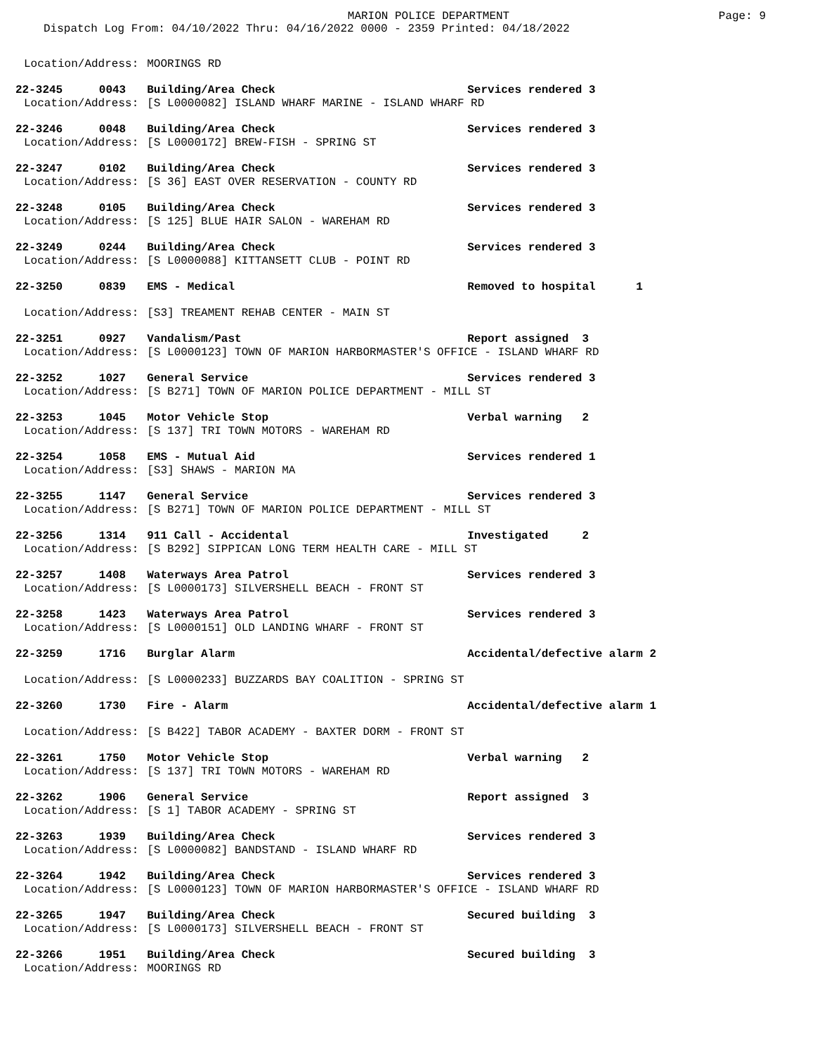MARION POLICE DEPARTMENT
Page: 9
Dispatch Log From: 04/10/2022 Thru: 04/16/2022 0000 - 2359 Printed: 04/18/2022
| Location/Address: | | MOORINGS RD | |
| 22-3245 | 0043 | Building/Area Check | Services rendered 3 |
| Location/Address: | | [S L0000082] ISLAND WHARF MARINE - ISLAND WHARF RD | |
| 22-3246 | 0048 | Building/Area Check | Services rendered 3 |
| Location/Address: | | [S L0000172] BREW-FISH - SPRING ST | |
| 22-3247 | 0102 | Building/Area Check | Services rendered 3 |
| Location/Address: | | [S 36] EAST OVER RESERVATION - COUNTY RD | |
| 22-3248 | 0105 | Building/Area Check | Services rendered 3 |
| Location/Address: | | [S 125] BLUE HAIR SALON - WAREHAM RD | |
| 22-3249 | 0244 | Building/Area Check | Services rendered 3 |
| Location/Address: | | [S L0000088] KITTANSETT CLUB - POINT RD | |
| 22-3250 | 0839 | EMS - Medical | Removed to hospital 1 |
| Location/Address: | | [S3] TREAMENT REHAB CENTER - MAIN ST | |
| 22-3251 | 0927 | Vandalism/Past | Report assigned 3 |
| Location/Address: | | [S L0000123] TOWN OF MARION HARBORMASTER'S OFFICE - ISLAND WHARF RD | |
| 22-3252 | 1027 | General Service | Services rendered 3 |
| Location/Address: | | [S B271] TOWN OF MARION POLICE DEPARTMENT - MILL ST | |
| 22-3253 | 1045 | Motor Vehicle Stop | Verbal warning 2 |
| Location/Address: | | [S 137] TRI TOWN MOTORS - WAREHAM RD | |
| 22-3254 | 1058 | EMS - Mutual Aid | Services rendered 1 |
| Location/Address: | | [S3] SHAWS - MARION MA | |
| 22-3255 | 1147 | General Service | Services rendered 3 |
| Location/Address: | | [S B271] TOWN OF MARION POLICE DEPARTMENT - MILL ST | |
| 22-3256 | 1314 | 911 Call - Accidental | Investigated 2 |
| Location/Address: | | [S B292] SIPPICAN LONG TERM HEALTH CARE - MILL ST | |
| 22-3257 | 1408 | Waterways Area Patrol | Services rendered 3 |
| Location/Address: | | [S L0000173] SILVERSHELL BEACH - FRONT ST | |
| 22-3258 | 1423 | Waterways Area Patrol | Services rendered 3 |
| Location/Address: | | [S L0000151] OLD LANDING WHARF - FRONT ST | |
| 22-3259 | 1716 | Burglar Alarm | Accidental/defective alarm 2 |
| Location/Address: | | [S L0000233] BUZZARDS BAY COALITION - SPRING ST | |
| 22-3260 | 1730 | Fire - Alarm | Accidental/defective alarm 1 |
| Location/Address: | | [S B422] TABOR ACADEMY - BAXTER DORM - FRONT ST | |
| 22-3261 | 1750 | Motor Vehicle Stop | Verbal warning 2 |
| Location/Address: | | [S 137] TRI TOWN MOTORS - WAREHAM RD | |
| 22-3262 | 1906 | General Service | Report assigned 3 |
| Location/Address: | | [S 1] TABOR ACADEMY - SPRING ST | |
| 22-3263 | 1939 | Building/Area Check | Services rendered 3 |
| Location/Address: | | [S L0000082] BANDSTAND - ISLAND WHARF RD | |
| 22-3264 | 1942 | Building/Area Check | Services rendered 3 |
| Location/Address: | | [S L0000123] TOWN OF MARION HARBORMASTER'S OFFICE - ISLAND WHARF RD | |
| 22-3265 | 1947 | Building/Area Check | Secured building 3 |
| Location/Address: | | [S L0000173] SILVERSHELL BEACH - FRONT ST | |
| 22-3266 | 1951 | Building/Area Check | Secured building 3 |
| Location/Address: | | MOORINGS RD | |